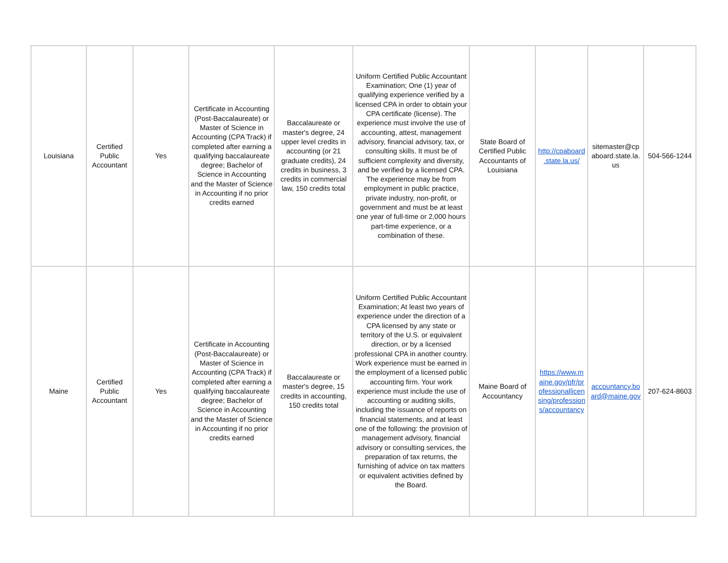| Louisiana | Certified Public Accountant | Yes | Certificate in Accounting (Post-Baccalaureate) or Master of Science in Accounting (CPA Track) if completed after earning a qualifying baccalaureate degree; Bachelor of Science in Accounting and the Master of Science in Accounting if no prior credits earned | Baccalaureate or master's degree, 24 upper level credits in accounting (or 21 graduate credits), 24 credits in business, 3 credits in commercial law, 150 credits total | Uniform Certified Public Accountant Examination; One (1) year of qualifying experience verified by a licensed CPA in order to obtain your CPA certificate (license). The experience must involve the use of accounting, attest, management advisory, financial advisory, tax, or consulting skills. It must be of sufficient complexity and diversity, and be verified by a licensed CPA. The experience may be from employment in public practice, private industry, non-profit, or government and must be at least one year of full-time or 2,000 hours part-time experience, or a combination of these. | State Board of Certified Public Accountants of Louisiana | http://cpaboard .state.la.us/ | sitemaster@cp aboard.state.la. us | 504-566-1244 |
| Maine | Certified Public Accountant | Yes | Certificate in Accounting (Post-Baccalaureate) or Master of Science in Accounting (CPA Track) if completed after earning a qualifying baccalaureate degree; Bachelor of Science in Accounting and the Master of Science in Accounting if no prior credits earned | Baccalaureate or master's degree, 15 credits in accounting, 150 credits total | Uniform Certified Public Accountant Examination; At least two years of experience under the direction of a CPA licensed by any state or territory of the U.S. or equivalent direction, or by a licensed professional CPA in another country. Work experience must be earned in the employment of a licensed public accounting firm. Your work experience must include the use of accounting or auditing skills, including the issuance of reports on financial statements, and at least one of the following: the provision of management advisory, financial advisory or consulting services, the preparation of tax returns, the furnishing of advice on tax matters or equivalent activities defined by the Board. | Maine Board of Accountancy | https://www.m aine.gov/pfr/pr ofessionallicen sing/profession s/accountancy | accountancy.bo ard@maine.gov | 207-624-8603 |